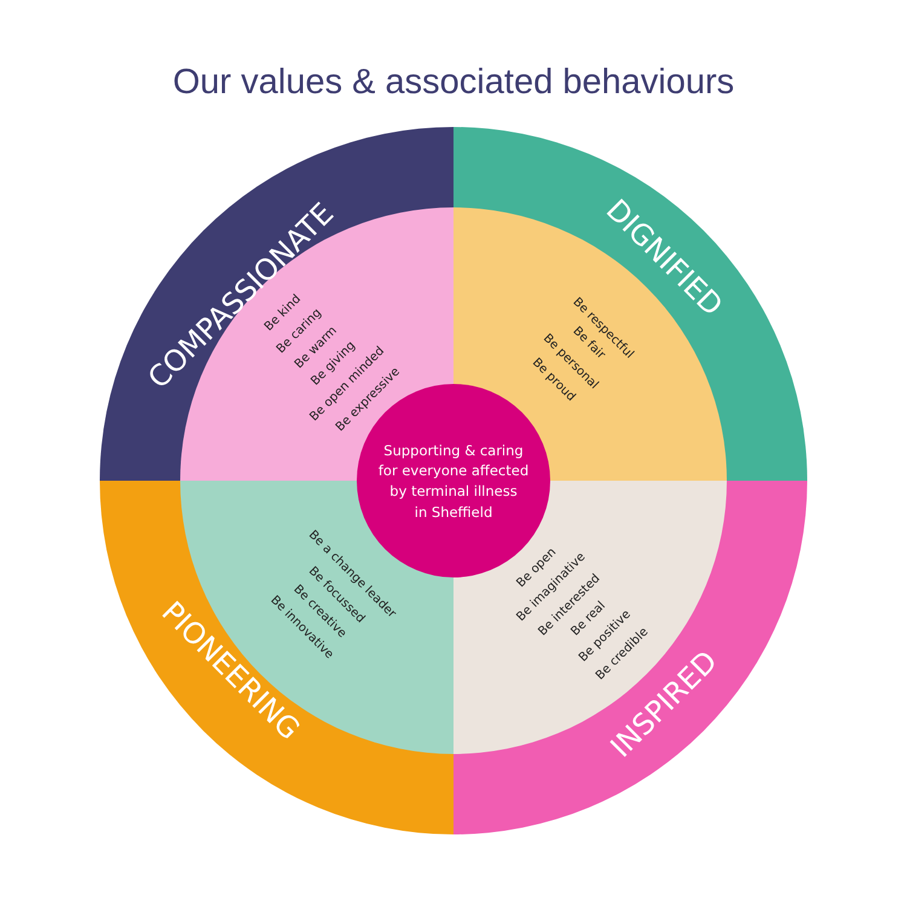Our values & associated behaviours
Supporting & caring
for everyone affected
by terminal illness
in Sheffield
COMPASSIONATE
DIGNIFIED
INSPIRED
PIONEERING
Be kind
Be caring
Be warm
Be giving
Be open minded
Be expressive
Be respectful
Be fair
Be personal
Be proud
Be open
Be imaginative
Be interested
Be real
Be positive
Be credible
Be a change leader
Be focussed
Be creative
Be innovative